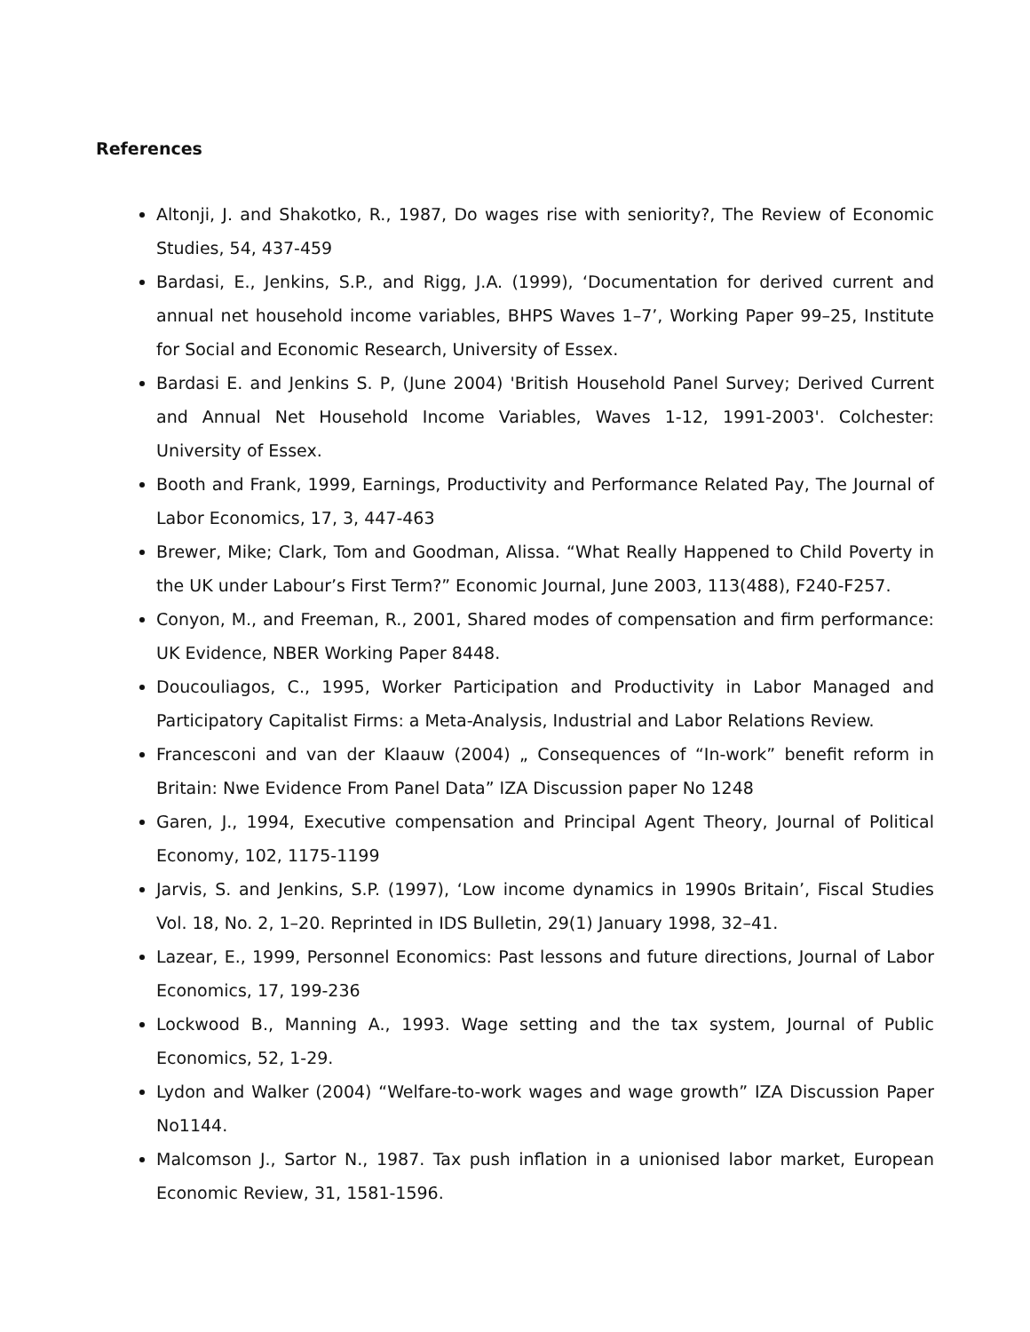References
Altonji, J. and Shakotko, R., 1987, Do wages rise with seniority?, The Review of Economic Studies, 54, 437-459
Bardasi, E., Jenkins, S.P., and Rigg, J.A. (1999), ‘Documentation for derived current and annual net household income variables, BHPS Waves 1–7’, Working Paper 99–25, Institute for Social and Economic Research, University of Essex.
Bardasi E. and Jenkins S. P, (June 2004) 'British Household Panel Survey; Derived Current and Annual Net Household Income Variables, Waves 1-12, 1991-2003'. Colchester: University of Essex.
Booth and Frank, 1999, Earnings, Productivity and Performance Related Pay, The Journal of Labor Economics, 17, 3, 447-463
Brewer, Mike; Clark, Tom and Goodman, Alissa. “What Really Happened to Child Poverty in the UK under Labour’s First Term?” Economic Journal, June 2003, 113(488), F240-F257.
Conyon, M., and Freeman, R., 2001, Shared modes of compensation and firm performance: UK Evidence, NBER Working Paper 8448.
Doucouliagos, C., 1995, Worker Participation and Productivity in Labor Managed and Participatory Capitalist Firms: a Meta-Analysis, Industrial and Labor Relations Review.
Francesconi and van der Klaauw (2004) „ Consequences of “In-work” benefit reform in Britain: Nwe Evidence From Panel Data” IZA Discussion paper No 1248
Garen, J., 1994, Executive compensation and Principal Agent Theory, Journal of Political Economy, 102, 1175-1199
Jarvis, S. and Jenkins, S.P. (1997), ‘Low income dynamics in 1990s Britain’, Fiscal Studies Vol. 18, No. 2, 1–20. Reprinted in IDS Bulletin, 29(1) January 1998, 32–41.
Lazear, E., 1999, Personnel Economics: Past lessons and future directions, Journal of Labor Economics, 17, 199-236
Lockwood B., Manning A., 1993. Wage setting and the tax system, Journal of Public Economics, 52, 1-29.
Lydon and Walker (2004) “Welfare-to-work wages and wage growth” IZA Discussion Paper No1144.
Malcomson J., Sartor N., 1987. Tax push inflation in a unionised labor market, European Economic Review, 31, 1581-1596.